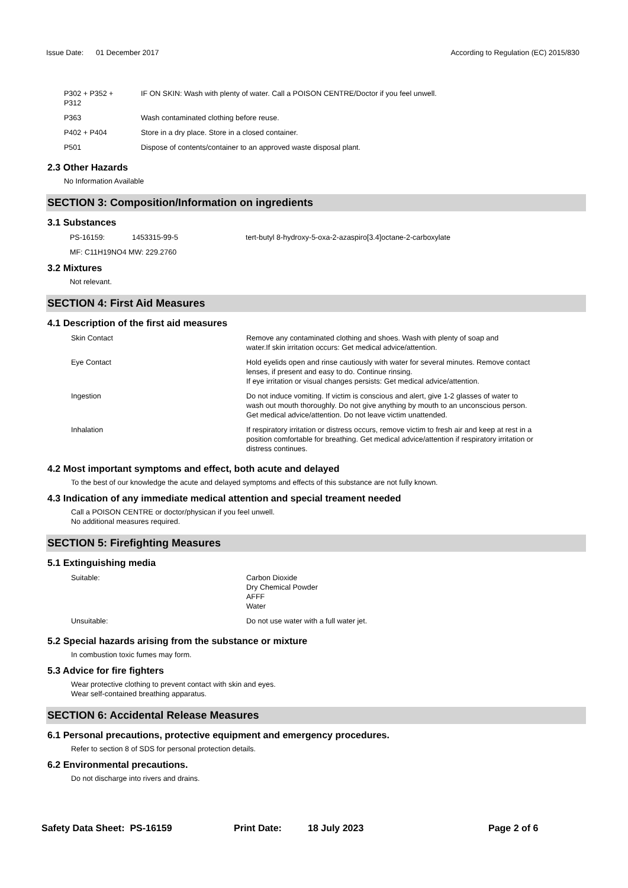Issue Date: 01 December 2017
According to Regulation (EC) 2015/830
| P302 + P352 + P312 | IF ON SKIN: Wash with plenty of water. Call a POISON CENTRE/Doctor if you feel unwell. |
| P363 | Wash contaminated clothing before reuse. |
| P402 + P404 | Store in a dry place. Store in a closed container. |
| P501 | Dispose of contents/container to an approved waste disposal plant. |
2.3 Other Hazards
No Information Available
SECTION 3: Composition/Information on ingredients
3.1 Substances
| PS-16159: | 1453315-99-5 | tert-butyl 8-hydroxy-5-oxa-2-azaspiro[3.4]octane-2-carboxylate |
MF: C11H19NO4 MW: 229.2760
3.2 Mixtures
Not relevant.
SECTION 4: First Aid Measures
4.1 Description of the first aid measures
| Skin Contact | Remove any contaminated clothing and shoes. Wash with plenty of soap and water.If skin irritation occurs: Get medical advice/attention. |
| Eye Contact | Hold eyelids open and rinse cautiously with water for several minutes. Remove contact lenses, if present and easy to do. Continue rinsing. If eye irritation or visual changes persists: Get medical advice/attention. |
| Ingestion | Do not induce vomiting. If victim is conscious and alert, give 1-2 glasses of water to wash out mouth thoroughly. Do not give anything by mouth to an unconscious person. Get medical advice/attention. Do not leave victim unattended. |
| Inhalation | If respiratory irritation or distress occurs, remove victim to fresh air and keep at rest in a position comfortable for breathing. Get medical advice/attention if respiratory irritation or distress continues. |
4.2 Most important symptoms and effect, both acute and delayed
To the best of our knowledge the acute and delayed symptoms and effects of this substance are not fully known.
4.3 Indication of any immediate medical attention and special treament needed
Call a POISON CENTRE or doctor/physican if you feel unwell.
No additional measures required.
SECTION 5: Firefighting Measures
5.1 Extinguishing media
| Suitable: | Carbon Dioxide Dry Chemical Powder AFFF Water |
| Unsuitable: | Do not use water with a full water jet. |
5.2 Special hazards arising from the substance or mixture
In combustion toxic fumes may form.
5.3 Advice for fire fighters
Wear protective clothing to prevent contact with skin and eyes.
Wear self-contained breathing apparatus.
SECTION 6: Accidental Release Measures
6.1 Personal precautions, protective equipment and emergency procedures.
Refer to section 8 of SDS for personal protection details.
6.2 Environmental precautions.
Do not discharge into rivers and drains.
Safety Data Sheet: PS-16159 Print Date: 18 July 2023 Page 2 of 6